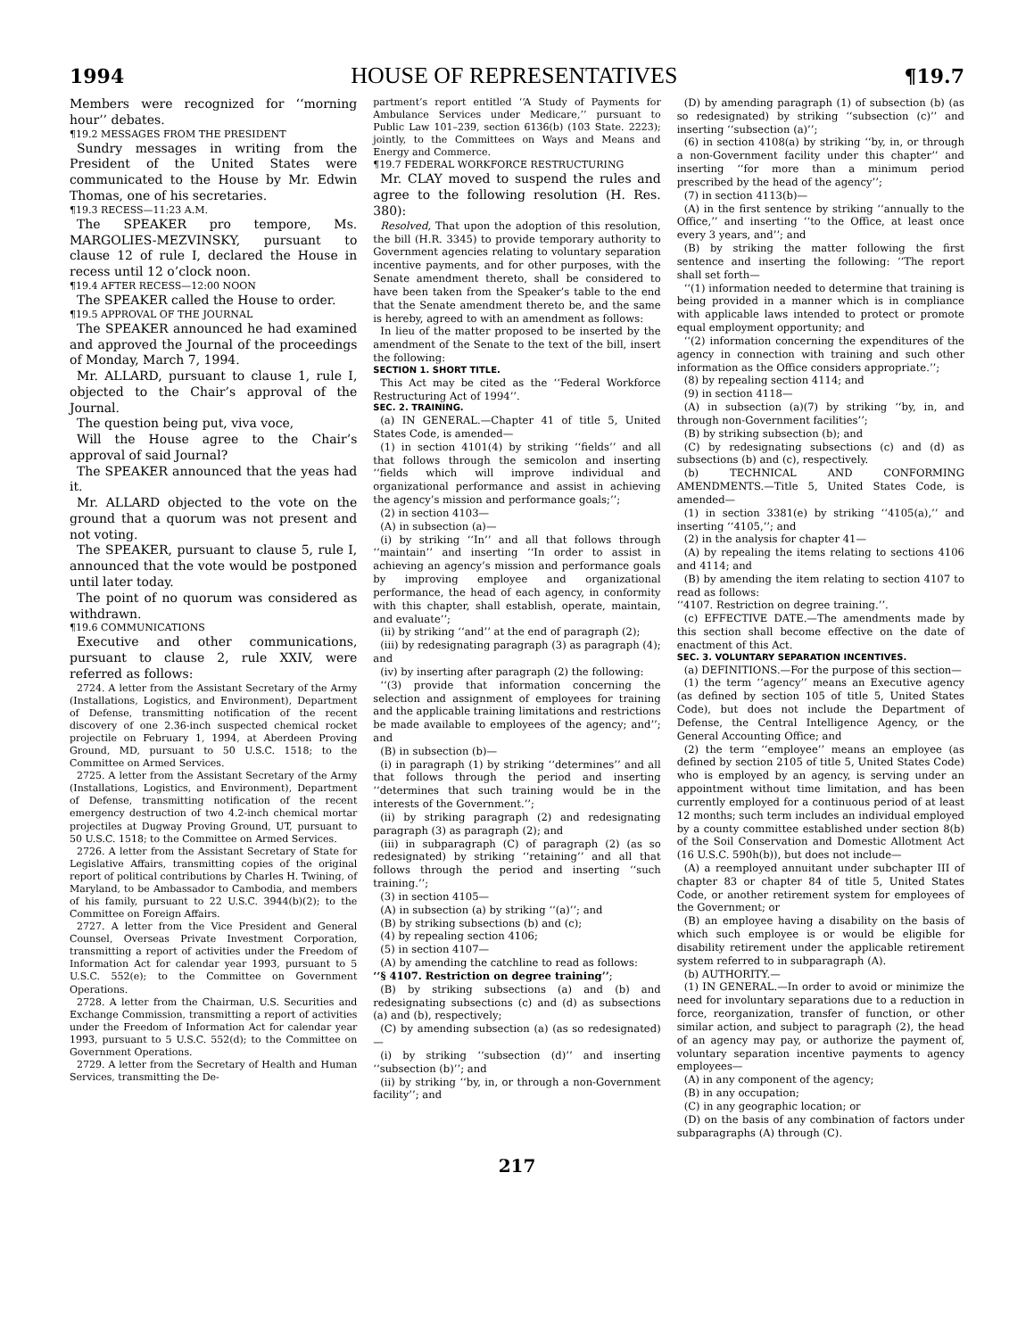1994 HOUSE OF REPRESENTATIVES ¶19.7
Members were recognized for ‘‘morning hour’’ debates.
¶19.2 MESSAGES FROM THE PRESIDENT
Sundry messages in writing from the President of the United States were communicated to the House by Mr. Edwin Thomas, one of his secretaries.
¶19.3 RECESS—11:23 A.M.
The SPEAKER pro tempore, Ms. MARGOLIES-MEZVINSKY, pursuant to clause 12 of rule I, declared the House in recess until 12 o’clock noon.
¶19.4 AFTER RECESS—12:00 NOON
The SPEAKER called the House to order.
¶19.5 APPROVAL OF THE JOURNAL
The SPEAKER announced he had examined and approved the Journal of the proceedings of Monday, March 7, 1994.
Mr. ALLARD, pursuant to clause 1, rule I, objected to the Chair’s approval of the Journal.
The question being put, viva voce,
Will the House agree to the Chair’s approval of said Journal?
The SPEAKER announced that the yeas had it.
Mr. ALLARD objected to the vote on the ground that a quorum was not present and not voting.
The SPEAKER, pursuant to clause 5, rule I, announced that the vote would be postponed until later today.
The point of no quorum was considered as withdrawn.
¶19.6 COMMUNICATIONS
Executive and other communications, pursuant to clause 2, rule XXIV, were referred as follows:
2724. A letter from the Assistant Secretary of the Army (Installations, Logistics, and Environment), Department of Defense, transmitting notification of the recent discovery of one 2.36-inch suspected chemical rocket projectile on February 1, 1994, at Aberdeen Proving Ground, MD, pursuant to 50 U.S.C. 1518; to the Committee on Armed Services.
2725. A letter from the Assistant Secretary of the Army (Installations, Logistics, and Environment), Department of Defense, transmitting notification of the recent emergency destruction of two 4.2-inch chemical mortar projectiles at Dugway Proving Ground, UT, pursuant to 50 U.S.C. 1518; to the Committee on Armed Services.
2726. A letter from the Assistant Secretary of State for Legislative Affairs, transmitting copies of the original report of political contributions by Charles H. Twining, of Maryland, to be Ambassador to Cambodia, and members of his family, pursuant to 22 U.S.C. 3944(b)(2); to the Committee on Foreign Affairs.
2727. A letter from the Vice President and General Counsel, Overseas Private Investment Corporation, transmitting a report of activities under the Freedom of Information Act for calendar year 1993, pursuant to 5 U.S.C. 552(e); to the Committee on Government Operations.
2728. A letter from the Chairman, U.S. Securities and Exchange Commission, transmitting a report of activities under the Freedom of Information Act for calendar year 1993, pursuant to 5 U.S.C. 552(d); to the Committee on Government Operations.
2729. A letter from the Secretary of Health and Human Services, transmitting the De-
partment’s report entitled ‘‘A Study of Payments for Ambulance Services under Medicare,’’ pursuant to Public Law 101–239, section 6136(b) (103 State. 2223); jointly, to the Committees on Ways and Means and Energy and Commerce.
¶19.7 FEDERAL WORKFORCE RESTRUCTURING
Mr. CLAY moved to suspend the rules and agree to the following resolution (H. Res. 380):
Resolved, That upon the adoption of this resolution, the bill (H.R. 3345) to provide temporary authority to Government agencies relating to voluntary separation incentive payments, and for other purposes, with the Senate amendment thereto, shall be considered to have been taken from the Speaker’s table to the end that the Senate amendment thereto be, and the same is hereby, agreed to with an amendment as follows:
In lieu of the matter proposed to be inserted by the amendment of the Senate to the text of the bill, insert the following:
SECTION 1. SHORT TITLE.
This Act may be cited as the ‘‘Federal Workforce Restructuring Act of 1994’’.
SEC. 2. TRAINING.
(a) IN GENERAL.—Chapter 41 of title 5, United States Code, is amended—
(1) in section 4101(4) by striking ‘‘fields’’ and all that follows through the semicolon and inserting ‘‘fields which will improve individual and organizational performance and assist in achieving the agency’s mission and performance goals;’’;
(2) in section 4103—
(A) in subsection (a)—
(i) by striking ‘‘In’’ and all that follows through ‘‘maintain’’ and inserting ‘‘In order to assist in achieving an agency’s mission and performance goals by improving employee and organizational performance, the head of each agency, in conformity with this chapter, shall establish, operate, maintain, and evaluate’’;
(ii) by striking ‘‘and’’ at the end of paragraph (2);
(iii) by redesignating paragraph (3) as paragraph (4); and
(iv) by inserting after paragraph (2) the following:
‘‘(3) provide that information concerning the selection and assignment of employees for training and the applicable training limitations and restrictions be made available to employees of the agency; and’’; and
(B) in subsection (b)—
(i) in paragraph (1) by striking ‘‘determines’’ and all that follows through the period and inserting ‘‘determines that such training would be in the interests of the Government.’’;
(ii) by striking paragraph (2) and redesignating paragraph (3) as paragraph (2); and
(iii) in subparagraph (C) of paragraph (2) (as so redesignated) by striking ‘‘retaining’’ and all that follows through the period and inserting ‘‘such training.’’;
(3) in section 4105—
(A) in subsection (a) by striking ‘‘(a)’’; and
(B) by striking subsections (b) and (c);
(4) by repealing section 4106;
(5) in section 4107—
(A) by amending the catchline to read as follows:
‘‘§ 4107. Restriction on degree training’’;
(B) by striking subsections (a) and (b) and redesignating subsections (c) and (d) as subsections (a) and (b), respectively;
(C) by amending subsection (a) (as so redesignated)—
(i) by striking ‘‘subsection (d)’’ and inserting ‘‘subsection (b)’’; and
(ii) by striking ‘‘by, in, or through a non-Government facility’’; and
(D) by amending paragraph (1) of subsection (b) (as so redesignated) by striking ‘‘subsection (c)’’ and inserting ‘‘subsection (a)’’;
(6) in section 4108(a) by striking ‘‘by, in, or through a non-Government facility under this chapter’’ and inserting ‘‘for more than a minimum period prescribed by the head of the agency’’;
(7) in section 4113(b)—
(A) in the first sentence by striking ‘‘annually to the Office,’’ and inserting ‘‘to the Office, at least once every 3 years, and’’; and
(B) by striking the matter following the first sentence and inserting the following: ‘‘The report shall set forth—
‘‘(1) information needed to determine that training is being provided in a manner which is in compliance with applicable laws intended to protect or promote equal employment opportunity; and
‘‘(2) information concerning the expenditures of the agency in connection with training and such other information as the Office considers appropriate.’’;
(8) by repealing section 4114; and
(9) in section 4118—
(A) in subsection (a)(7) by striking ‘‘by, in, and through non-Government facilities’’;
(B) by striking subsection (b); and
(C) by redesignating subsections (c) and (d) as subsections (b) and (c), respectively.
(b) TECHNICAL AND CONFORMING AMENDMENTS.—Title 5, United States Code, is amended—
(1) in section 3381(e) by striking ‘‘4105(a),’’ and inserting ‘‘4105,’’; and
(2) in the analysis for chapter 41—
(A) by repealing the items relating to sections 4106 and 4114; and
(B) by amending the item relating to section 4107 to read as follows:
‘‘4107. Restriction on degree training.’’.
(c) EFFECTIVE DATE.—The amendments made by this section shall become effective on the date of enactment of this Act.
SEC. 3. VOLUNTARY SEPARATION INCENTIVES.
(a) DEFINITIONS.—For the purpose of this section—
(1) the term ‘‘agency’’ means an Executive agency (as defined by section 105 of title 5, United States Code), but does not include the Department of Defense, the Central Intelligence Agency, or the General Accounting Office; and
(2) the term ‘‘employee’’ means an employee (as defined by section 2105 of title 5, United States Code) who is employed by an agency, is serving under an appointment without time limitation, and has been currently employed for a continuous period of at least 12 months; such term includes an individual employed by a county committee established under section 8(b) of the Soil Conservation and Domestic Allotment Act (16 U.S.C. 590h(b)), but does not include—
(A) a reemployed annuitant under subchapter III of chapter 83 or chapter 84 of title 5, United States Code, or another retirement system for employees of the Government; or
(B) an employee having a disability on the basis of which such employee is or would be eligible for disability retirement under the applicable retirement system referred to in subparagraph (A).
(b) AUTHORITY.—
(1) IN GENERAL.—In order to avoid or minimize the need for involuntary separations due to a reduction in force, reorganization, transfer of function, or other similar action, and subject to paragraph (2), the head of an agency may pay, or authorize the payment of, voluntary separation incentive payments to agency employees—
(A) in any component of the agency;
(B) in any occupation;
(C) in any geographic location; or
(D) on the basis of any combination of factors under subparagraphs (A) through (C).
217